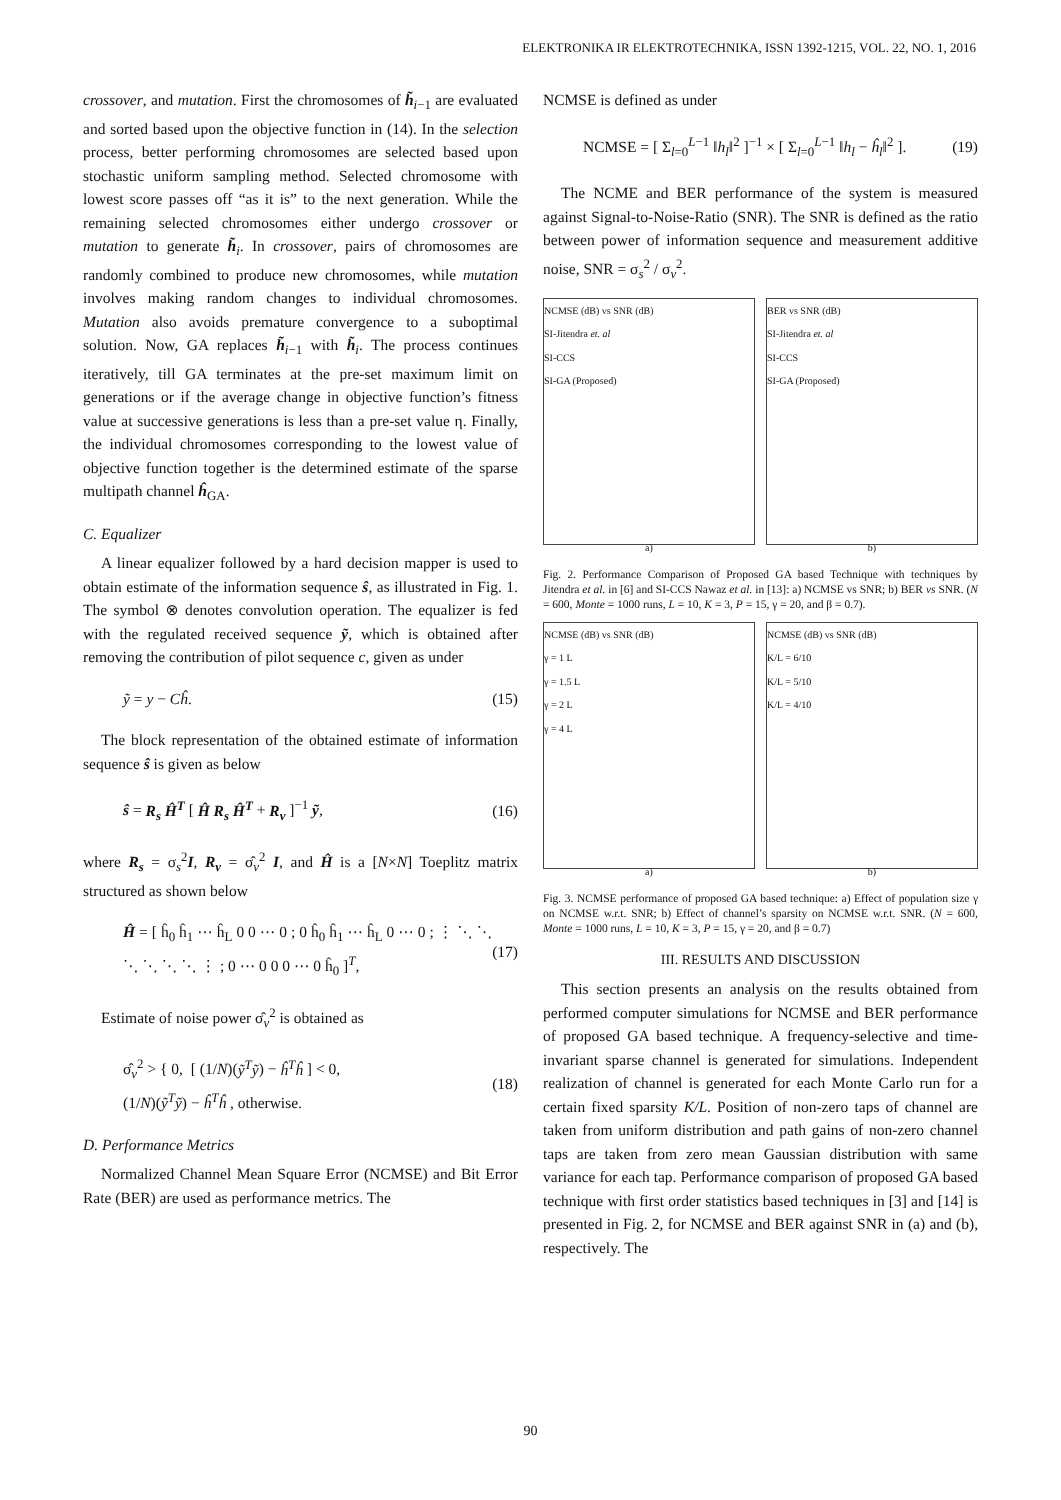ELEKTRONIKA IR ELEKTROTECHNIKA, ISSN 1392-1215, VOL. 22, NO. 1, 2016
crossover, and mutation. First the chromosomes of h̃<sub>i−1</sub> are evaluated and sorted based upon the objective function in (14). In the selection process, better performing chromosomes are selected based upon stochastic uniform sampling method. Selected chromosome with lowest score passes off “as it is” to the next generation. While the remaining selected chromosomes either undergo crossover or mutation to generate h̃<sub>i</sub>. In crossover, pairs of chromosomes are randomly combined to produce new chromosomes, while mutation involves making random changes to individual chromosomes. Mutation also avoids premature convergence to a suboptimal solution. Now, GA replaces h̃<sub>i−1</sub> with h̃<sub>i</sub>. The process continues iteratively, till GA terminates at the pre-set maximum limit on generations or if the average change in objective function’s fitness value at successive generations is less than a pre-set value η. Finally, the individual chromosomes corresponding to the lowest value of objective function together is the determined estimate of the sparse multipath channel ĥ<sub>GA</sub>.
C. Equalizer
A linear equalizer followed by a hard decision mapper is used to obtain estimate of the information sequence ŝ, as illustrated in Fig. 1. The symbol ⊗ denotes convolution operation. The equalizer is fed with the regulated received sequence ỹ, which is obtained after removing the contribution of pilot sequence c, given as under
ỹ = y − Cĥ. (15)
The block representation of the obtained estimate of information sequence ŝ is given as below
ŝ = R<sub>s</sub> Ĥ<sup>T</sup> [ Ĥ R<sub>s</sub> Ĥ<sup>T</sup> + R<sub>v</sub> ]<sup>−1</sup> ỹ, (16)
where R<sub>s</sub> = σ<sub>s</sub><sup>2</sup>I, R<sub>v</sub> = σ̂<sub>v</sub><sup>2</sup> I, and Ĥ is a [N×N] Toeplitz matrix structured as shown below
Ĥ = [ ĥ<sub>0</sub> ĥ<sub>1</sub> ⋯ ĥ<sub>L</sub> 0 0 ⋯ 0 ; 0 ĥ<sub>0</sub> ĥ<sub>1</sub> ⋯ ĥ<sub>L</sub> 0 ⋯ 0 ; ⋮ ⋱ ⋱ ⋱ ⋱ ⋱ ⋱ ⋮ ; 0 ⋯ 0 0 0 ⋯ 0 ĥ<sub>0</sub> ]<sup>T</sup>, (17)
Estimate of noise power σ̂<sub>v</sub><sup>2</sup> is obtained as
σ̂<sub>v</sub><sup>2</sup> > { 0, [ (1/N)(ỹ<sup>T</sup>ỹ) − ĥ<sup>T</sup>ĥ ] < 0,
(1/N)(ỹ<sup>T</sup>ỹ) − ĥ<sup>T</sup>ĥ , otherwise. (18)
D. Performance Metrics
Normalized Channel Mean Square Error (NCMSE) and Bit Error Rate (BER) are used as performance metrics. The
NCMSE is defined as under
NCMSE = [ Σ<sub>l=0</sub><sup>L−1</sup> ‖h<sub>l</sub>‖<sup>2</sup> ]<sup>−1</sup> × [ Σ<sub>l=0</sub><sup>L−1</sup> ‖h<sub>l</sub> − ĥ<sub>l</sub>‖<sup>2</sup> ]. (19)
The NCME and BER performance of the system is measured against Signal-to-Noise-Ratio (SNR). The SNR is defined as the ratio between power of information sequence and measurement additive noise, SNR = σ<sub>s</sub><sup>2</sup> / σ<sub>v</sub><sup>2</sup>.
NCMSE (dB) vs SNR (dB)
SI-Jitendra et. al
SI-CCS
SI-GA (Proposed)
a)
BER vs SNR (dB)
SI-Jitendra et. al
SI-CCS
SI-GA (Proposed)
b)
Fig. 2. Performance Comparison of Proposed GA based Technique with techniques by Jitendra et al. in [6] and SI-CCS Nawaz et al. in [13]: a) NCMSE vs SNR; b) BER vs SNR. (N = 600, Monte = 1000 runs, L = 10, K = 3, P = 15, γ = 20, and β = 0.7).
NCMSE (dB) vs SNR (dB)
γ = 1 L
γ = 1.5 L
γ = 2 L
γ = 4 L
a)
NCMSE (dB) vs SNR (dB)
K/L = 6/10
K/L = 5/10
K/L = 4/10
b)
Fig. 3. NCMSE performance of proposed GA based technique: a) Effect of population size γ on NCMSE w.r.t. SNR; b) Effect of channel’s sparsity on NCMSE w.r.t. SNR. (N = 600, Monte = 1000 runs, L = 10, K = 3, P = 15, γ = 20, and β = 0.7)
III. RESULTS AND DISCUSSION
This section presents an analysis on the results obtained from performed computer simulations for NCMSE and BER performance of proposed GA based technique. A frequency-selective and time-invariant sparse channel is generated for simulations. Independent realization of channel is generated for each Monte Carlo run for a certain fixed sparsity K/L. Position of non-zero taps of channel are taken from uniform distribution and path gains of non-zero channel taps are taken from zero mean Gaussian distribution with same variance for each tap. Performance comparison of proposed GA based technique with first order statistics based techniques in [3] and [14] is presented in Fig. 2, for NCMSE and BER against SNR in (a) and (b), respectively. The
90